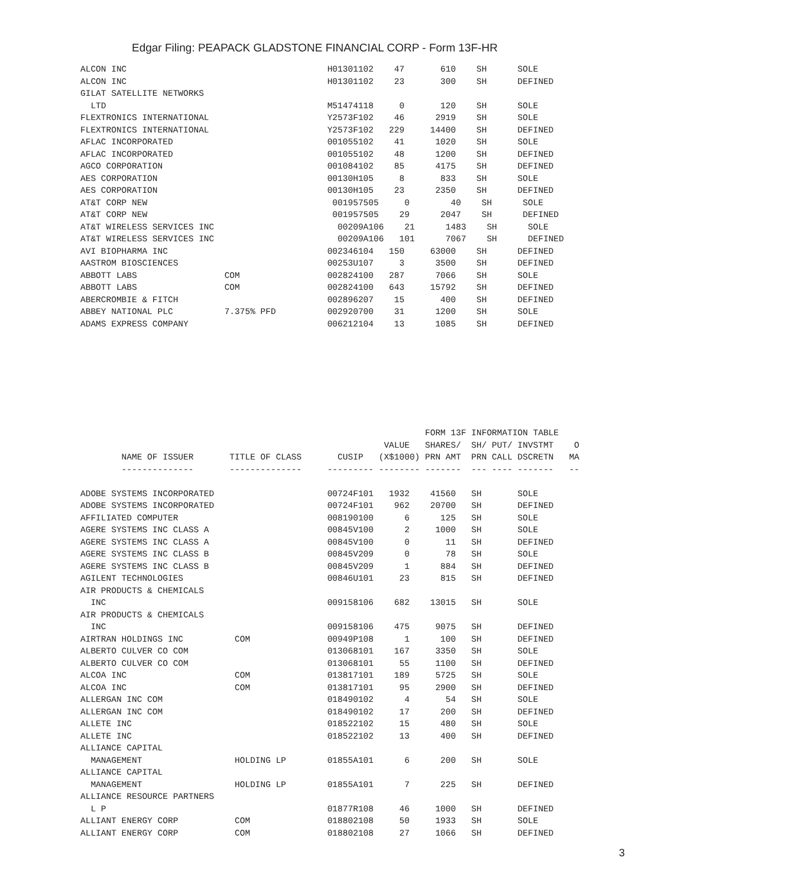Edgar Filing: PEAPACK GLADSTONE FINANCIAL CORP - Form 13F-HR
ALCON INC                                       H01301102    47       610    SH      SOLE
ALCON INC                                       H01301102    23       300    SH      DEFINED
GILAT SATELLITE NETWORKS
  LTD                                           M51474118     0       120    SH      SOLE
FLEXTRONICS INTERNATIONAL                       Y2573F102    46      2919    SH      SOLE
FLEXTRONICS INTERNATIONAL                       Y2573F102   229     14400    SH      DEFINED
AFLAC INCORPORATED                              001055102    41      1020    SH      SOLE
AFLAC INCORPORATED                              001055102    48      1200    SH      DEFINED
AGCO CORPORATION                                001084102    85      4175    SH      DEFINED
AES CORPORATION                                 00130H105     8       833    SH      SOLE
AES CORPORATION                                 00130H105    23      2350    SH      DEFINED
AT&T CORP NEW                                    001957505     0        40    SH      SOLE
AT&T CORP NEW                                    001957505    29      2047    SH      DEFINED
AT&T WIRELESS SERVICES INC                        00209A106    21      1483    SH      SOLE
AT&T WIRELESS SERVICES INC                        00209A106   101      7067    SH      DEFINED
AVI BIOPHARMA INC                               002346104   150     63000    SH      DEFINED
AASTROM BIOSCIENCES                             00253U107     3      3500    SH      DEFINED
ABBOTT LABS                 COM                 002824100   287      7066    SH      SOLE
ABBOTT LABS                 COM                 002824100   643     15792    SH      DEFINED
ABERCROMBIE & FITCH                             002896207    15       400    SH      DEFINED
ABBEY NATIONAL PLC          7.375% PFD          002920700    31      1200    SH      SOLE
ADAMS EXPRESS COMPANY                           006212104    13      1085    SH      DEFINED
                                                                   FORM 13F INFORMATION TABLE
                                                           VALUE   SHARES/  SH/ PUT/ INVSTMT    O
        NAME OF ISSUER       TITLE OF CLASS       CUSIP   (X$1000) PRN AMT  PRN CALL DSCRETN   MA
        --------------       --------------     --------- -------- -------  --- ---- -------   --

ADOBE SYSTEMS INCORPORATED                      00724F101   1932    41560   SH       SOLE
ADOBE SYSTEMS INCORPORATED                      00724F101    962    20700   SH       DEFINED
AFFILIATED COMPUTER                             008190100      6      125   SH       SOLE
AGERE SYSTEMS INC CLASS A                       00845V100      2     1000   SH       SOLE
AGERE SYSTEMS INC CLASS A                       00845V100      0       11   SH       DEFINED
AGERE SYSTEMS INC CLASS B                       00845V209      0       78   SH       SOLE
AGERE SYSTEMS INC CLASS B                       00845V209      1      884   SH       DEFINED
AGILENT TECHNOLOGIES                            00846U101     23      815   SH       DEFINED
AIR PRODUCTS & CHEMICALS
  INC                                           009158106    682    13015   SH       SOLE
AIR PRODUCTS & CHEMICALS
  INC                                           009158106    475     9075   SH       DEFINED
AIRTRAN HOLDINGS INC          COM               00949P108      1      100   SH       DEFINED
ALBERTO CULVER CO COM                           013068101    167     3350   SH       SOLE
ALBERTO CULVER CO COM                           013068101     55     1100   SH       DEFINED
ALCOA INC                     COM               013817101    189     5725   SH       SOLE
ALCOA INC                     COM               013817101     95     2900   SH       DEFINED
ALLERGAN INC COM                                018490102      4       54   SH       SOLE
ALLERGAN INC COM                                018490102     17      200   SH       DEFINED
ALLETE INC                                      018522102     15      480   SH       SOLE
ALLETE INC                                      018522102     13      400   SH       DEFINED
ALLIANCE CAPITAL
  MANAGEMENT                  HOLDING LP        01855A101      6      200   SH       SOLE
ALLIANCE CAPITAL
  MANAGEMENT                  HOLDING LP        01855A101      7      225   SH       DEFINED
ALLIANCE RESOURCE PARTNERS
  L P                                           01877R108     46     1000   SH       DEFINED
ALLIANT ENERGY CORP           COM               018802108     50     1933   SH       SOLE
ALLIANT ENERGY CORP           COM               018802108     27     1066   SH       DEFINED
3